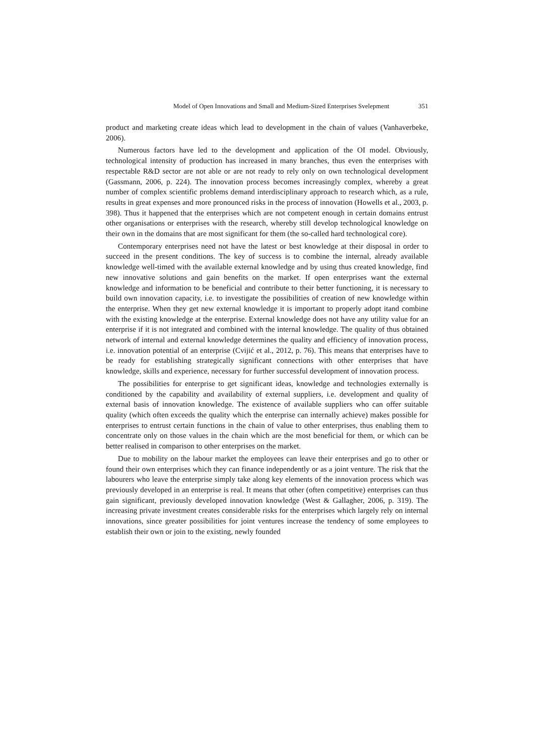Model of Open Innovations and Small and Medium-Sized Enterprises Svelepment 351
product and marketing create ideas which lead to development in the chain of values (Vanhaverbeke, 2006).
Numerous factors have led to the development and application of the OI model. Obviously, technological intensity of production has increased in many branches, thus even the enterprises with respectable R&D sector are not able or are not ready to rely only on own technological development (Gassmann, 2006, p. 224). The innovation process becomes increasingly complex, whereby a great number of complex scientific problems demand interdisciplinary approach to research which, as a rule, results in great expenses and more pronounced risks in the process of innovation (Howells et al., 2003, p. 398). Thus it happened that the enterprises which are not competent enough in certain domains entrust other organisations or enterprises with the research, whereby still develop technological knowledge on their own in the domains that are most significant for them (the so-called hard technological core).
Contemporary enterprises need not have the latest or best knowledge at their disposal in order to succeed in the present conditions. The key of success is to combine the internal, already available knowledge well-timed with the available external knowledge and by using thus created knowledge, find new innovative solutions and gain benefits on the market. If open enterprises want the external knowledge and information to be beneficial and contribute to their better functioning, it is necessary to build own innovation capacity, i.e. to investigate the possibilities of creation of new knowledge within the enterprise. When they get new external knowledge it is important to properly adopt itand combine with the existing knowledge at the enterprise. External knowledge does not have any utility value for an enterprise if it is not integrated and combined with the internal knowledge. The quality of thus obtained network of internal and external knowledge determines the quality and efficiency of innovation process, i.e. innovation potential of an enterprise (Cvijić et al., 2012, p. 76). This means that enterprises have to be ready for establishing strategically significant connections with other enterprises that have knowledge, skills and experience, necessary for further successful development of innovation process.
The possibilities for enterprise to get significant ideas, knowledge and technologies externally is conditioned by the capability and availability of external suppliers, i.e. development and quality of external basis of innovation knowledge. The existence of available suppliers who can offer suitable quality (which often exceeds the quality which the enterprise can internally achieve) makes possible for enterprises to entrust certain functions in the chain of value to other enterprises, thus enabling them to concentrate only on those values in the chain which are the most beneficial for them, or which can be better realised in comparison to other enterprises on the market.
Due to mobility on the labour market the employees can leave their enterprises and go to other or found their own enterprises which they can finance independently or as a joint venture. The risk that the labourers who leave the enterprise simply take along key elements of the innovation process which was previously developed in an enterprise is real. It means that other (often competitive) enterprises can thus gain significant, previously developed innovation knowledge (West & Gallagher, 2006, p. 319). The increasing private investment creates considerable risks for the enterprises which largely rely on internal innovations, since greater possibilities for joint ventures increase the tendency of some employees to establish their own or join to the existing, newly founded